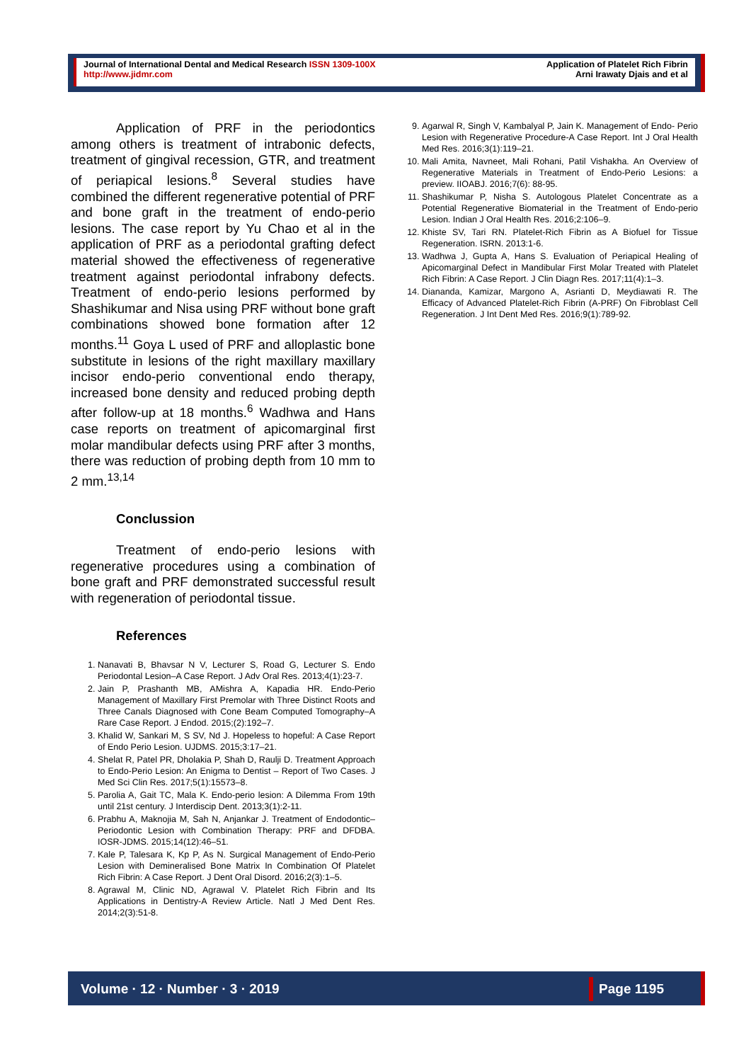Journal of International Dental and Medical Research ISSN 1309-100X
http://www.jidmr.com
Application of Platelet Rich Fibrin
Arni Irawaty Djais and et al
Application of PRF in the periodontics among others is treatment of intrabonic defects, treatment of gingival recession, GTR, and treatment of periapical lesions.<sup>8</sup> Several studies have combined the different regenerative potential of PRF and bone graft in the treatment of endo-perio lesions. The case report by Yu Chao et al in the application of PRF as a periodontal grafting defect material showed the effectiveness of regenerative treatment against periodontal infrabony defects. Treatment of endo-perio lesions performed by Shashikumar and Nisa using PRF without bone graft combinations showed bone formation after 12 months.<sup>11</sup> Goya L used of PRF and alloplastic bone substitute in lesions of the right maxillary maxillary incisor endo-perio conventional endo therapy, increased bone density and reduced probing depth after follow-up at 18 months.<sup>6</sup> Wadhwa and Hans case reports on treatment of apicomarginal first molar mandibular defects using PRF after 3 months, there was reduction of probing depth from 10 mm to 2 mm.<sup>13,14</sup>
Conclussion
Treatment of endo-perio lesions with regenerative procedures using a combination of bone graft and PRF demonstrated successful result with regeneration of periodontal tissue.
References
1. Nanavati B, Bhavsar N V, Lecturer S, Road G, Lecturer S. Endo Periodontal Lesion–A Case Report. J Adv Oral Res. 2013;4(1):23-7.
2. Jain P, Prashanth MB, AMishra A, Kapadia HR. Endo-Perio Management of Maxillary First Premolar with Three Distinct Roots and Three Canals Diagnosed with Cone Beam Computed Tomography–A Rare Case Report. J Endod. 2015;(2):192–7.
3. Khalid W, Sankari M, S SV, Nd J. Hopeless to hopeful: A Case Report of Endo Perio Lesion. UJDMS. 2015;3:17–21.
4. Shelat R, Patel PR, Dholakia P, Shah D, Raulji D. Treatment Approach to Endo-Perio Lesion: An Enigma to Dentist – Report of Two Cases. J Med Sci Clin Res. 2017;5(1):15573–8.
5. Parolia A, Gait TC, Mala K. Endo‑perio lesion: A Dilemma From 19th until 21st century. J Interdiscip Dent. 2013;3(1):2-11.
6. Prabhu A, Maknojia M, Sah N, Anjankar J. Treatment of Endodontic–Periodontic Lesion with Combination Therapy: PRF and DFDBA. IOSR-JDMS. 2015;14(12):46–51.
7. Kale P, Talesara K, Kp P, As N. Surgical Management of Endo-Perio Lesion with Demineralised Bone Matrix In Combination Of Platelet Rich Fibrin: A Case Report. J Dent Oral Disord. 2016;2(3):1–5.
8. Agrawal M, Clinic ND, Agrawal V. Platelet Rich Fibrin and Its Applications in Dentistry-A Review Article. Natl J Med Dent Res. 2014;2(3):51-8.
9. Agarwal R, Singh V, Kambalyal P, Jain K. Management of Endo- Perio Lesion with Regenerative Procedure-A Case Report. Int J Oral Health Med Res. 2016;3(1):119–21.
10. Mali Amita, Navneet, Mali Rohani, Patil Vishakha. An Overview of Regenerative Materials in Treatment of Endo-Perio Lesions: a preview. IIOABJ. 2016;7(6): 88-95.
11. Shashikumar P, Nisha S. Autologous Platelet Concentrate as a Potential Regenerative Biomaterial in the Treatment of Endo‑perio Lesion. Indian J Oral Health Res. 2016;2:106–9.
12. Khiste SV, Tari RN. Platelet-Rich Fibrin as A Biofuel for Tissue Regeneration. ISRN. 2013:1-6.
13. Wadhwa J, Gupta A, Hans S. Evaluation of Periapical Healing of Apicomarginal Defect in Mandibular First Molar Treated with Platelet Rich Fibrin: A Case Report. J Clin Diagn Res. 2017;11(4):1–3.
14. Diananda, Kamizar, Margono A, Asrianti D, Meydiawati R. The Efficacy of Advanced Platelet-Rich Fibrin (A-PRF) On Fibroblast Cell Regeneration. J Int Dent Med Res. 2016;9(1):789-92.
Volume · 12 · Number · 3 · 2019 Page 1195